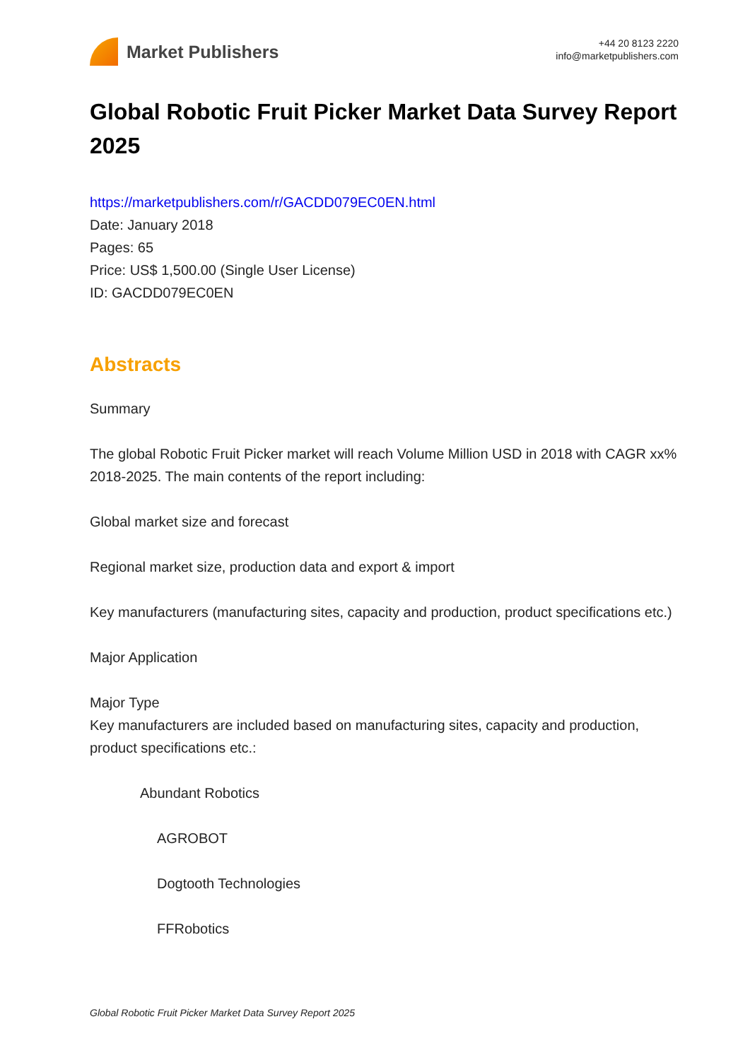Market Publishers
+44 20 8123 2220
info@marketpublishers.com
Global Robotic Fruit Picker Market Data Survey Report 2025
https://marketpublishers.com/r/GACDD079EC0EN.html
Date: January 2018
Pages: 65
Price: US$ 1,500.00 (Single User License)
ID: GACDD079EC0EN
Abstracts
Summary
The global Robotic Fruit Picker market will reach Volume Million USD in 2018 with CAGR xx% 2018-2025. The main contents of the report including:
Global market size and forecast
Regional market size, production data and export & import
Key manufacturers (manufacturing sites, capacity and production, product specifications etc.)
Major Application
Major Type
Key manufacturers are included based on manufacturing sites, capacity and production, product specifications etc.:
Abundant Robotics
AGROBOT
Dogtooth Technologies
FFRobotics
Global Robotic Fruit Picker Market Data Survey Report 2025